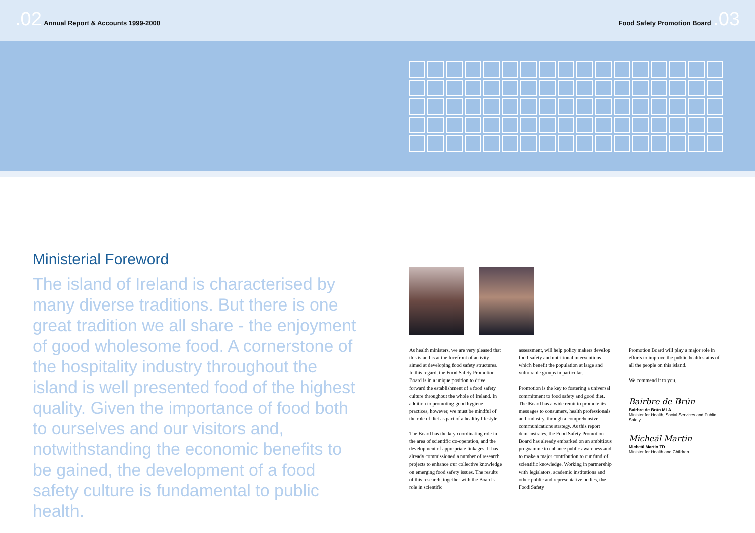.02 Annual Report & Accounts 1999-2000
Food Safety Promotion Board .03
Ministerial Foreword
The island of Ireland is characterised by many diverse traditions. But there is one great tradition we all share - the enjoyment of good wholesome food. A cornerstone of the hospitality industry throughout the island is well presented food of the highest quality. Given the importance of food both to ourselves and our visitors and, notwithstanding the economic benefits to be gained, the development of a food safety culture is fundamental to public health.
As health ministers, we are very pleased that this island is at the forefront of activity aimed at developing food safety structures. In this regard, the Food Safety Promotion Board is in a unique position to drive forward the establishment of a food safety culture throughout the whole of Ireland. In addition to promoting good hygiene practices, however, we must be mindful of the role of diet as part of a healthy lifestyle.
The Board has the key coordinating role in the area of scientific co-operation, and the development of appropriate linkages. It has already commissioned a number of research projects to enhance our collective knowledge on emerging food safety issues. The results of this research, together with the Board's role in scientific
assessment, will help policy makers develop food safety and nutritional interventions which benefit the population at large and vulnerable groups in particular.
Promotion is the key to fostering a universal commitment to food safety and good diet. The Board has a wide remit to promote its messages to consumers, health professionals and industry, through a comprehensive communications strategy. As this report demonstrates, the Food Safety Promotion Board has already embarked on an ambitious programme to enhance public awareness and to make a major contribution to our fund of scientific knowledge. Working in partnership with legislators, academic institutions and other public and representative bodies, the Food Safety
Promotion Board will play a major role in efforts to improve the public health status of all the people on this island.
We commend it to you.
Bairbre de Brún
Bairbre de Brún MLA
Minister for Health, Social Services and Public Safety
Micheál Martin
Micheál Martin TD
Minister for Health and Children